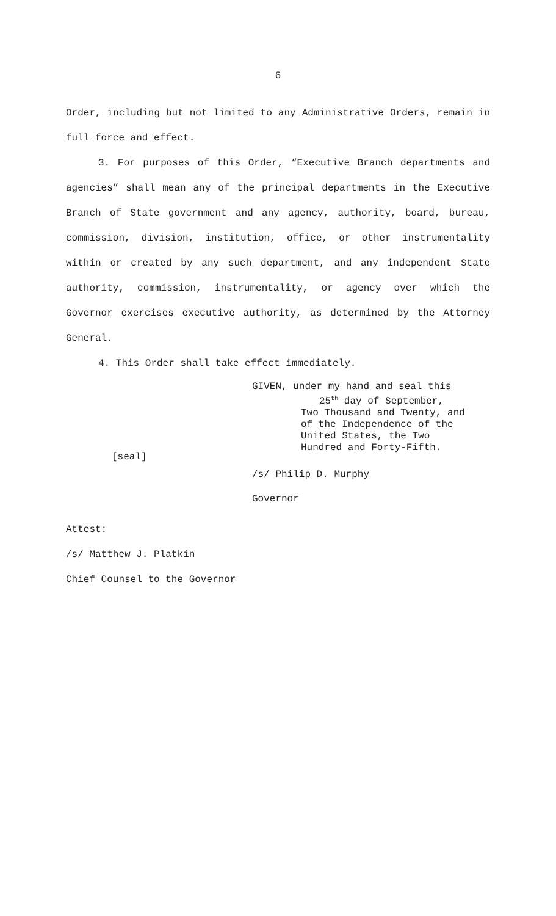6
Order, including but not limited to any Administrative Orders, remain in full force and effect.
3. For purposes of this Order, “Executive Branch departments and agencies” shall mean any of the principal departments in the Executive Branch of State government and any agency, authority, board, bureau, commission, division, institution, office, or other instrumentality within or created by any such department, and any independent State authority, commission, instrumentality, or agency over which the Governor exercises executive authority, as determined by the Attorney General.
4. This Order shall take effect immediately.
GIVEN, under my hand and seal this
25<sup>th</sup> day of September,
Two Thousand and Twenty, and
of the Independence of the
United States, the Two
Hundred and Forty-Fifth.
[seal]
/s/ Philip D. Murphy
Governor
Attest:
/s/ Matthew J. Platkin
Chief Counsel to the Governor